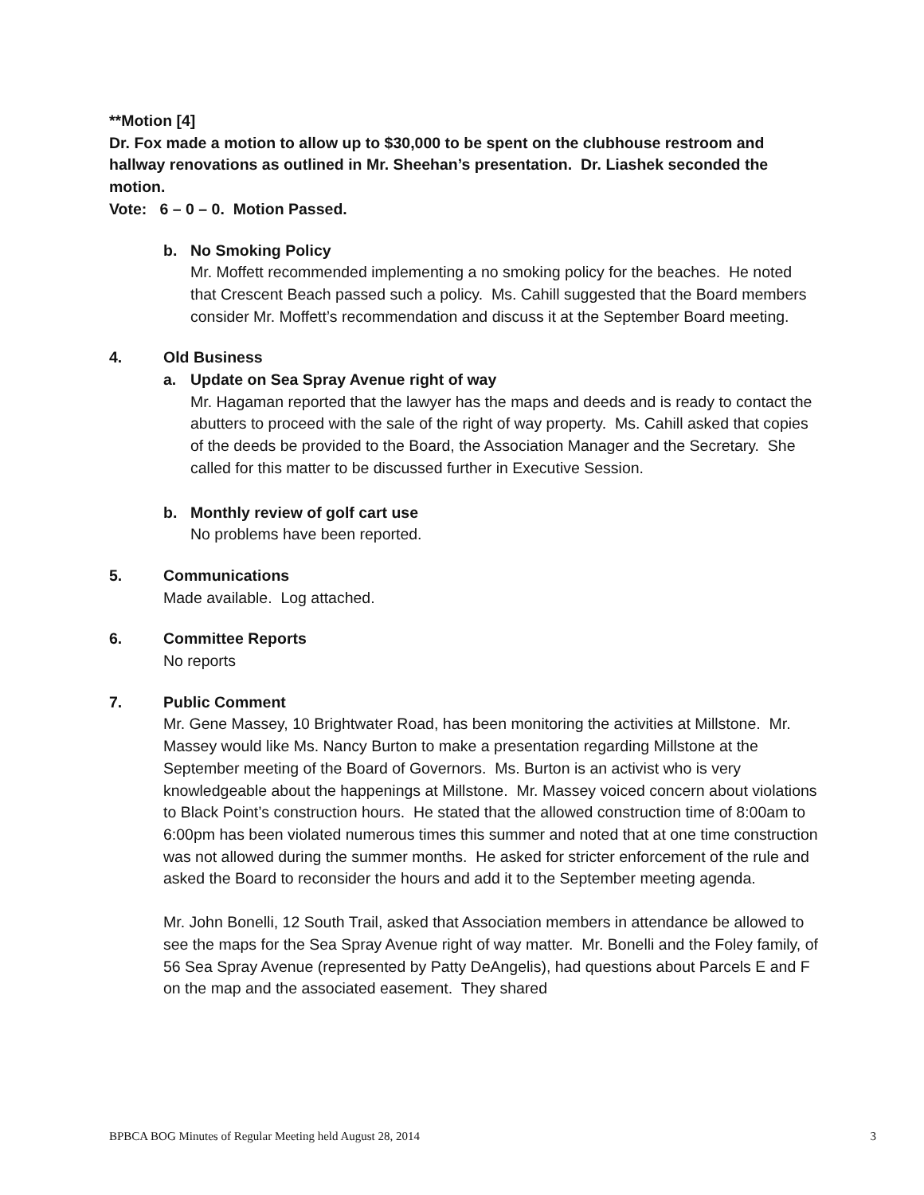**Motion [4]
Dr. Fox made a motion to allow up to $30,000 to be spent on the clubhouse restroom and hallway renovations as outlined in Mr. Sheehan’s presentation. Dr. Liashek seconded the motion.
Vote: 6 – 0 – 0. Motion Passed.
b. No Smoking Policy
Mr. Moffett recommended implementing a no smoking policy for the beaches. He noted that Crescent Beach passed such a policy. Ms. Cahill suggested that the Board members consider Mr. Moffett’s recommendation and discuss it at the September Board meeting.
4. Old Business
a. Update on Sea Spray Avenue right of way
Mr. Hagaman reported that the lawyer has the maps and deeds and is ready to contact the abutters to proceed with the sale of the right of way property. Ms. Cahill asked that copies of the deeds be provided to the Board, the Association Manager and the Secretary. She called for this matter to be discussed further in Executive Session.
b. Monthly review of golf cart use
No problems have been reported.
5. Communications
Made available. Log attached.
6. Committee Reports
No reports
7. Public Comment
Mr. Gene Massey, 10 Brightwater Road, has been monitoring the activities at Millstone. Mr. Massey would like Ms. Nancy Burton to make a presentation regarding Millstone at the September meeting of the Board of Governors. Ms. Burton is an activist who is very knowledgeable about the happenings at Millstone. Mr. Massey voiced concern about violations to Black Point’s construction hours. He stated that the allowed construction time of 8:00am to 6:00pm has been violated numerous times this summer and noted that at one time construction was not allowed during the summer months. He asked for stricter enforcement of the rule and asked the Board to reconsider the hours and add it to the September meeting agenda.
Mr. John Bonelli, 12 South Trail, asked that Association members in attendance be allowed to see the maps for the Sea Spray Avenue right of way matter. Mr. Bonelli and the Foley family, of 56 Sea Spray Avenue (represented by Patty DeAngelis), had questions about Parcels E and F on the map and the associated easement. They shared
BPBCA BOG Minutes of Regular Meeting held August 28, 2014 3